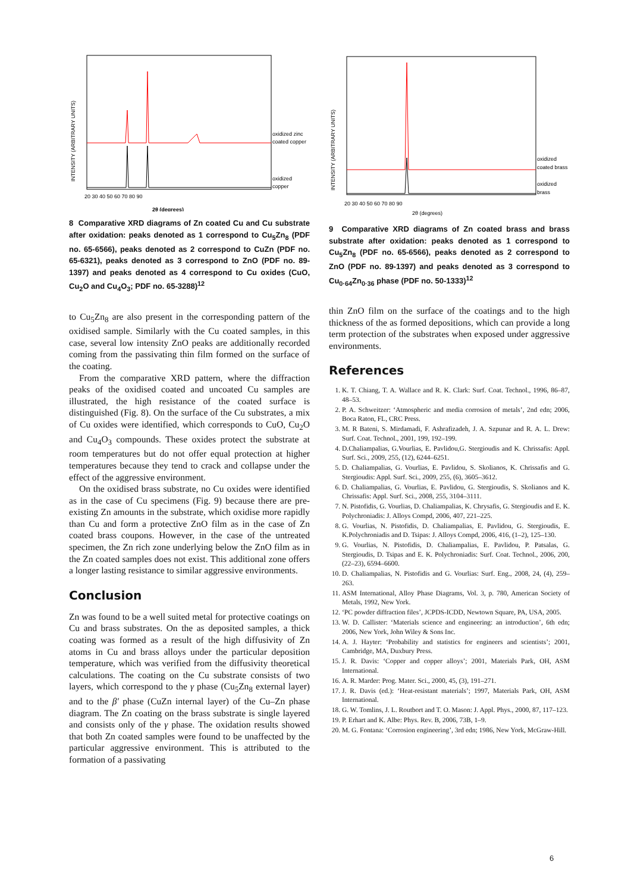INTENSITY (ARBITRARY UNITS)
oxidized zinc
coated copper
oxidized
copper
20 30 40 50 60 70 80 90
2θ (degrees)
8 Comparative XRD diagrams of Zn coated Cu and Cu substrate after oxidation: peaks denoted as 1 correspond to Cu<sub>5</sub>Zn<sub>8</sub> (PDF no. 65-6566), peaks denoted as 2 correspond to CuZn (PDF no. 65-6321), peaks denoted as 3 correspond to ZnO (PDF no. 89-1397) and peaks denoted as 4 correspond to Cu oxides (CuO, Cu<sub>2</sub>O and Cu<sub>4</sub>O<sub>3</sub>; PDF no. 65-3288)<sup>12</sup>
to Cu<sub>5</sub>Zn<sub>8</sub> are also present in the corresponding pattern of the oxidised sample. Similarly with the Cu coated samples, in this case, several low intensity ZnO peaks are additionally recorded coming from the passivating thin film formed on the surface of the coating.
From the comparative XRD pattern, where the diffraction peaks of the oxidised coated and uncoated Cu samples are illustrated, the high resistance of the coated surface is distinguished (Fig. 8). On the surface of the Cu substrates, a mix of Cu oxides were identified, which corresponds to CuO, Cu<sub>2</sub>O and Cu<sub>4</sub>O<sub>3</sub> compounds. These oxides protect the substrate at room temperatures but do not offer equal protection at higher temperatures because they tend to crack and collapse under the effect of the aggressive environment.
On the oxidised brass substrate, no Cu oxides were identified as in the case of Cu specimens (Fig. 9) because there are pre-existing Zn amounts in the substrate, which oxidise more rapidly than Cu and form a protective ZnO film as in the case of Zn coated brass coupons. However, in the case of the untreated specimen, the Zn rich zone underlying below the ZnO film as in the Zn coated samples does not exist. This additional zone offers a longer lasting resistance to similar aggressive environments.
Conclusion
Zn was found to be a well suited metal for protective coatings on Cu and brass substrates. On the as deposited samples, a thick coating was formed as a result of the high diffusivity of Zn atoms in Cu and brass alloys under the particular deposition temperature, which was verified from the diffusivity theoretical calculations. The coating on the Cu substrate consists of two layers, which correspond to the γ phase (Cu<sub>5</sub>Zn<sub>8</sub> external layer) and to the β′ phase (CuZn internal layer) of the Cu–Zn phase diagram. The Zn coating on the brass substrate is single layered and consists only of the γ phase. The oxidation results showed that both Zn coated samples were found to be unaffected by the particular aggressive environment. This is attributed to the formation of a passivating
INTENSITY (ARBITRARY UNITS)
oxidized
coated brass
oxidized
brass
20 30 40 50 60 70 80 90
2θ (degrees)
9 Comparative XRD diagrams of Zn coated brass and brass substrate after oxidation: peaks denoted as 1 correspond to Cu<sub>5</sub>Zn<sub>8</sub> (PDF no. 65-6566), peaks denoted as 2 correspond to ZnO (PDF no. 89-1397) and peaks denoted as 3 correspond to Cu<sub>0·64</sub>Zn<sub>0·36</sub> phase (PDF no. 50-1333)<sup>12</sup>
thin ZnO film on the surface of the coatings and to the high thickness of the as formed depositions, which can provide a long term protection of the substrates when exposed under aggressive environments.
References
1. K. T. Chiang, T. A. Wallace and R. K. Clark: Surf. Coat. Technol., 1996, 86–87, 48–53.
2. P. A. Schweitzer: ‘Atmospheric and media corrosion of metals’, 2nd edn; 2006, Boca Raton, FL, CRC Press.
3. M. R Bateni, S. Mirdamadi, F. Ashrafizadeh, J. A. Szpunar and R. A. L. Drew: Surf. Coat. Technol., 2001, 199, 192–199.
4. D.Chaliampalias, G.Vourlias, E. Pavlidou,G. Stergioudis and K. Chrissafis: Appl. Surf. Sci., 2009, 255, (12), 6244–6251.
5. D. Chaliampalias, G. Vourlias, E. Pavlidou, S. Skolianos, K. Chrissafis and G. Stergioudis: Appl. Surf. Sci., 2009, 255, (6), 3605–3612.
6. D. Chaliampalias, G. Vourlias, E. Pavlidou, G. Stergioudis, S. Skolianos and K. Chrissafis: Appl. Surf. Sci., 2008, 255, 3104–3111.
7. N. Pistofidis, G. Vourlias, D. Chaliampalias, K. Chrysafis, G. Stergioudis and E. K. Polychroniadis: J. Alloys Compd, 2006, 407, 221–225.
8. G. Vourlias, N. Pistofidis, D. Chaliampalias, E. Pavlidou, G. Stergioudis, E. K.Polychroniadis and D. Tsipas: J. Alloys Compd, 2006, 416, (1–2), 125–130.
9. G. Vourlias, N. Pistofidis, D. Chaliampalias, E. Pavlidou, P. Patsalas, G. Stergioudis, D. Tsipas and E. K. Polychroniadis: Surf. Coat. Technol., 2006, 200, (22–23), 6594–6600.
10. D. Chaliampalias, N. Pistofidis and G. Vourlias: Surf. Eng., 2008, 24, (4), 259–263.
11. ASM International, Alloy Phase Diagrams, Vol. 3, p. 780, American Society of Metals, 1992, New York.
12. ‘PC powder diffraction files’, JCPDS-ICDD, Newtown Square, PA, USA, 2005.
13. W. D. Callister: ‘Materials science and engineering: an introduction’, 6th edn; 2006, New York, John Wiley & Sons Inc.
14. A. J. Hayter: ‘Probability and statistics for engineers and scientists’; 2001, Cambridge, MA, Duxbury Press.
15. J. R. Davis: ‘Copper and copper alloys’; 2001, Materials Park, OH, ASM International.
16. A. R. Marder: Prog. Mater. Sci., 2000, 45, (3), 191–271.
17. J. R. Davis (ed.): ‘Heat-resistant materials’; 1997, Materials Park, OH, ASM International.
18. G. W. Tomlins, J. L. Routbort and T. O. Mason: J. Appl. Phys., 2000, 87, 117–123.
19. P. Erhart and K. Albe: Phys. Rev. B, 2006, 73B, 1–9.
20. M. G. Fontana: ‘Corrosion engineering’, 3rd edn; 1986, New York, McGraw-Hill.
6